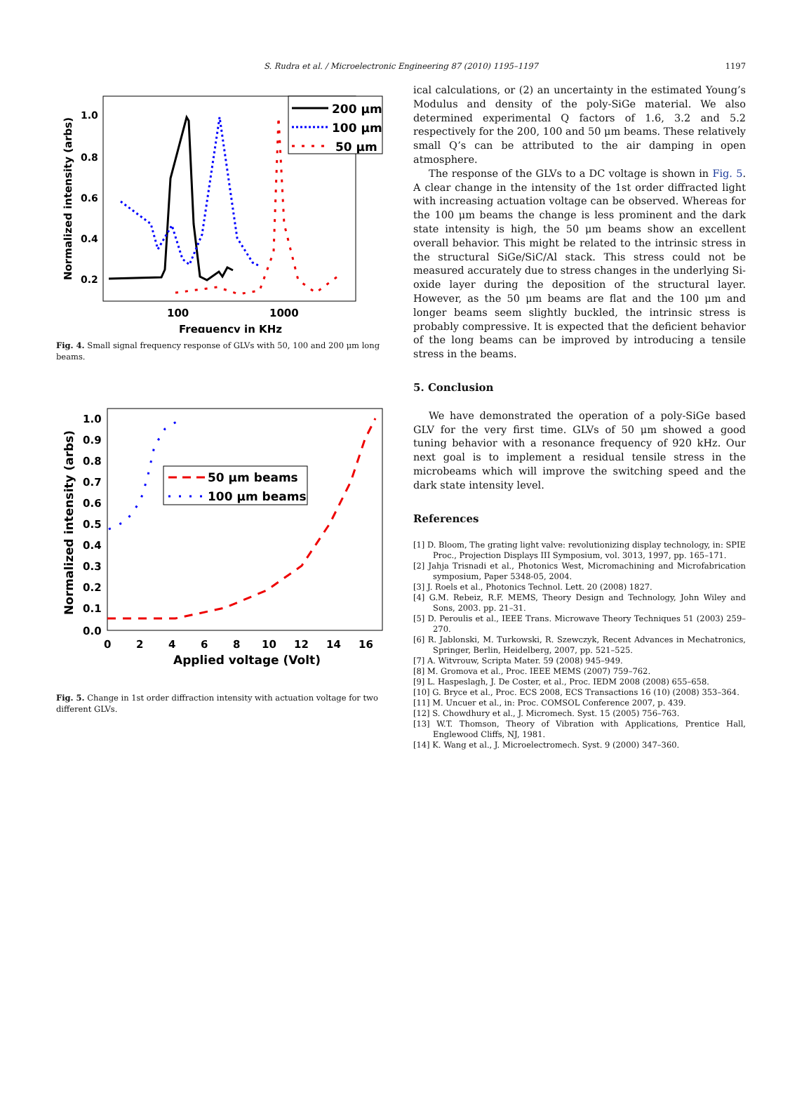S. Rudra et al. / Microelectronic Engineering 87 (2010) 1195–1197
1197
1.0
0.8
0.6
0.4
0.2
100
1000
Frequency in KHz
Normalized intensity (arbs)
200 μm
100 μm
50 μm
Fig. 4. Small signal frequency response of GLVs with 50, 100 and 200 μm long beams.
1.0
0.9
0.8
0.7
0.6
0.5
0.4
0.3
0.2
0.1
0.0
0
2
4
6
8
10
12
14
16
Applied voltage (Volt)
Normalized intensity (arbs)
50 μm beams
100 μm beams
Fig. 5. Change in 1st order diffraction intensity with actuation voltage for two different GLVs.
ical calculations, or (2) an uncertainty in the estimated Young’s Modulus and density of the poly-SiGe material. We also determined experimental Q factors of 1.6, 3.2 and 5.2 respectively for the 200, 100 and 50 μm beams. These relatively small Q’s can be attributed to the air damping in open atmosphere.
The response of the GLVs to a DC voltage is shown in Fig. 5. A clear change in the intensity of the 1st order diffracted light with increasing actuation voltage can be observed. Whereas for the 100 μm beams the change is less prominent and the dark state intensity is high, the 50 μm beams show an excellent overall behavior. This might be related to the intrinsic stress in the structural SiGe/SiC/Al stack. This stress could not be measured accurately due to stress changes in the underlying Si-oxide layer during the deposition of the structural layer. However, as the 50 μm beams are flat and the 100 μm and longer beams seem slightly buckled, the intrinsic stress is probably compressive. It is expected that the deficient behavior of the long beams can be improved by introducing a tensile stress in the beams.
5. Conclusion
We have demonstrated the operation of a poly-SiGe based GLV for the very first time. GLVs of 50 μm showed a good tuning behavior with a resonance frequency of 920 kHz. Our next goal is to implement a residual tensile stress in the microbeams which will improve the switching speed and the dark state intensity level.
References
[1] D. Bloom, The grating light valve: revolutionizing display technology, in: SPIE Proc., Projection Displays III Symposium, vol. 3013, 1997, pp. 165–171.
[2] Jahja Trisnadi et al., Photonics West, Micromachining and Microfabrication symposium, Paper 5348-05, 2004.
[3] J. Roels et al., Photonics Technol. Lett. 20 (2008) 1827.
[4] G.M. Rebeiz, R.F. MEMS, Theory Design and Technology, John Wiley and Sons, 2003. pp. 21–31.
[5] D. Peroulis et al., IEEE Trans. Microwave Theory Techniques 51 (2003) 259–270.
[6] R. Jablonski, M. Turkowski, R. Szewczyk, Recent Advances in Mechatronics, Springer, Berlin, Heidelberg, 2007, pp. 521–525.
[7] A. Witvrouw, Scripta Mater. 59 (2008) 945–949.
[8] M. Gromova et al., Proc. IEEE MEMS (2007) 759–762.
[9] L. Haspeslagh, J. De Coster, et al., Proc. IEDM 2008 (2008) 655–658.
[10] G. Bryce et al., Proc. ECS 2008, ECS Transactions 16 (10) (2008) 353–364.
[11] M. Uncuer et al., in: Proc. COMSOL Conference 2007, p. 439.
[12] S. Chowdhury et al., J. Micromech. Syst. 15 (2005) 756–763.
[13] W.T. Thomson, Theory of Vibration with Applications, Prentice Hall, Englewood Cliffs, NJ, 1981.
[14] K. Wang et al., J. Microelectromech. Syst. 9 (2000) 347–360.